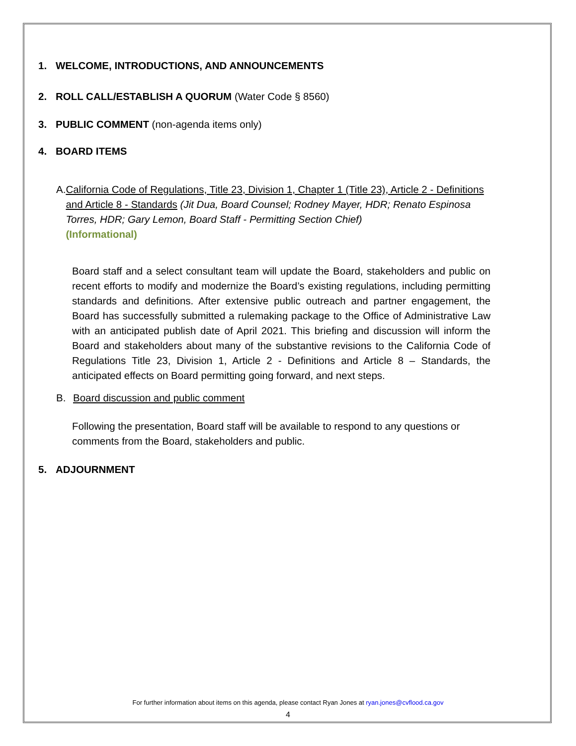1. WELCOME, INTRODUCTIONS, AND ANNOUNCEMENTS
2. ROLL CALL/ESTABLISH A QUORUM (Water Code § 8560)
3. PUBLIC COMMENT (non-agenda items only)
4. BOARD ITEMS
A. California Code of Regulations, Title 23, Division 1, Chapter 1 (Title 23), Article 2 - Definitions and Article 8 - Standards (Jit Dua, Board Counsel; Rodney Mayer, HDR; Renato Espinosa Torres, HDR; Gary Lemon, Board Staff - Permitting Section Chief)
(Informational)
Board staff and a select consultant team will update the Board, stakeholders and public on recent efforts to modify and modernize the Board’s existing regulations, including permitting standards and definitions. After extensive public outreach and partner engagement, the Board has successfully submitted a rulemaking package to the Office of Administrative Law with an anticipated publish date of April 2021. This briefing and discussion will inform the Board and stakeholders about many of the substantive revisions to the California Code of Regulations Title 23, Division 1, Article 2 - Definitions and Article 8 – Standards, the anticipated effects on Board permitting going forward, and next steps.
B. Board discussion and public comment
Following the presentation, Board staff will be available to respond to any questions or comments from the Board, stakeholders and public.
5. ADJOURNMENT
For further information about items on this agenda, please contact Ryan Jones at ryan.jones@cvflood.ca.gov
4